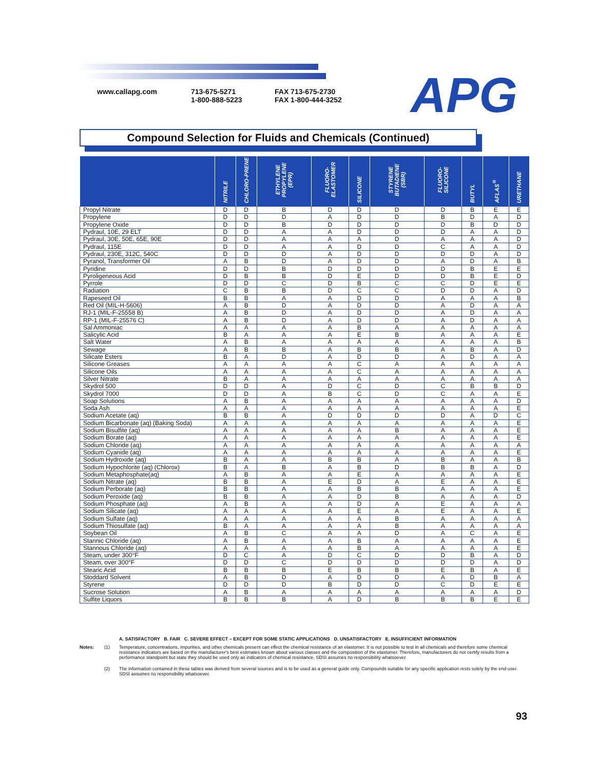www.callapg.com 713-675-5271
1-800-888-5223
FAX 713-675-2730
FAX 1-800-444-3252
APG
Compound Selection for Fluids and Chemicals (Continued)
| | NITRILE | CHLORO-PRENE | ETHYLENE PROPYLENE (EPR) | FLUORO-ELASTOMER | SILICONE | STYRENE BUTADIENE (SBR) | FLUORO-SILICONE | BUTYL | AFLAS<sup>®</sup> | URETHANE |
| --- | --- | --- | --- | --- | --- | --- | --- | --- | --- | --- |
| Propyl Nitrate | D | D | B | D | D | D | D | B | E | E |
| Propylene | D | D | D | A | D | D | B | D | A | D |
| Propylene Oxide | D | D | B | D | D | D | D | B | D | D |
| Pydraul, 10E, 29 ELT | D | D | A | A | D | D | D | A | A | D |
| Pydraul, 30E, 50E, 65E, 90E | D | D | A | A | A | D | A | A | A | D |
| Pydraul, 115E | D | D | A | A | D | D | C | A | A | D |
| Pydraul, 230E, 312C, 540C | D | D | D | A | D | D | D | D | A | D |
| Pyranol, Transformer Oil | A | B | D | A | D | D | A | D | A | B |
| Pyridine | D | D | B | D | D | D | D | B | E | E |
| Pyroligeneous Acid | D | B | B | D | E | D | D | B | E | D |
| Pyrrole | D | D | C | D | B | C | C | D | E | E |
| Radiation | C | B | B | D | C | C | D | D | A | D |
| Rapeseed Oil | B | B | A | A | D | D | A | A | A | B |
| Red Oil (MIL-H-5606) | A | B | D | A | D | D | A | D | A | A |
| RJ-1 (MIL-F-25558 B) | A | B | D | A | D | D | A | D | A | A |
| RP-1 (MIL-F-25576 C) | A | B | D | A | D | D | A | D | A | A |
| Sal Ammoniac | A | A | A | A | B | A | A | A | A | A |
| Salicylic Acid | B | A | A | A | E | B | A | A | A | E |
| Salt Water | A | B | A | A | A | A | A | A | A | B |
| Sewage | A | B | B | A | B | B | A | B | A | D |
| Silicate Esters | B | A | D | A | D | D | A | D | A | A |
| Silicone Greases | A | A | A | A | C | A | A | A | A | A |
| Silicone Oils | A | A | A | A | C | A | A | A | A | A |
| Silver Nitrate | B | A | A | A | A | A | A | A | A | A |
| Skydrol 500 | D | D | A | D | C | D | C | B | B | D |
| Skydrol 7000 | D | D | A | B | C | D | C | A | A | E |
| Soap Solutions | A | B | A | A | A | A | A | A | A | D |
| Soda Ash | A | A | A | A | A | A | A | A | A | E |
| Sodium Acetate (aq) | B | B | A | D | D | D | D | A | D | C |
| Sodium Bicarbonate (aq) (Baking Soda) | A | A | A | A | A | A | A | A | A | E |
| Sodium Bisulfite (aq) | A | A | A | A | A | B | A | A | A | E |
| Sodium Borate (aq) | A | A | A | A | A | A | A | A | A | E |
| Sodium Chloride (aq) | A | A | A | A | A | A | A | A | A | A |
| Sodium Cyanide (aq) | A | A | A | A | A | A | A | A | A | E |
| Sodium Hydroxide (aq) | B | A | A | B | B | A | B | A | A | B |
| Sodium Hypochlorite (aq) (Chlorox) | B | A | B | A | B | D | B | B | A | D |
| Sodium Metaphosphate(aq) | A | B | A | A | E | A | A | A | A | E |
| Sodium Nitrate (aq) | B | B | A | E | D | A | E | A | A | E |
| Sodium Perborate (aq) | B | B | A | A | B | B | A | A | A | E |
| Sodium Peroxide (aq) | B | B | A | A | D | B | A | A | A | D |
| Sodium Phosphate (aq) | A | B | A | A | D | A | E | A | A | A |
| Sodium Silicate (aq) | A | A | A | A | E | A | E | A | A | E |
| Sodium Sulfate (aq) | A | A | A | A | A | B | A | A | A | A |
| Sodium Thiosulfate (aq) | B | A | A | A | A | B | A | A | A | A |
| Soybean Oil | A | B | C | A | A | D | A | C | A | E |
| Stannic Chloride (aq) | A | B | A | A | B | A | A | A | A | E |
| Stannous Chloride (aq) | A | A | A | A | B | A | A | A | A | E |
| Steam, under 300°F | D | C | A | D | C | D | D | B | A | D |
| Steam, over 300°F | D | D | C | D | D | D | D | D | A | D |
| Stearic Acid | B | B | B | E | B | B | E | B | A | E |
| Stoddard Solvent | A | B | D | A | D | D | A | D | B | A |
| Styrene | D | D | D | B | D | D | C | D | E | E |
| Sucrose Solution | A | B | A | A | A | A | A | A | A | D |
| Sulfite Liquors | B | B | B | A | D | B | B | B | E | E |
A. SATISFACTORY B. FAIR C. SEVERE EFFECT – EXCEPT FOR SOME STATIC APPLICATIONS D. UNSATISFACTORY E. INSUFFICIENT INFORMATION
Notes: (1) Temperature, concentrations, impurities, and other chemicals present can effect the chemical resistance of an elastomer. It is not possible to test in all chemicals and therefore some chemical resistance indicators are based on the manufacturer's best estimates known about various classes and the composition of the elastomer. Therefore, manufacturers do not certify results from a performance standpoint but state they should be used only as indicators of chemical resistance. SDSI assumes no responsibility whatsoever.
(2) The information contained in these tables was derived from several sources and is to be used as a general guide only. Compounds suitable for any specific application rests solely by the end user. SDSI assumes no responsibility whatsoever.
93